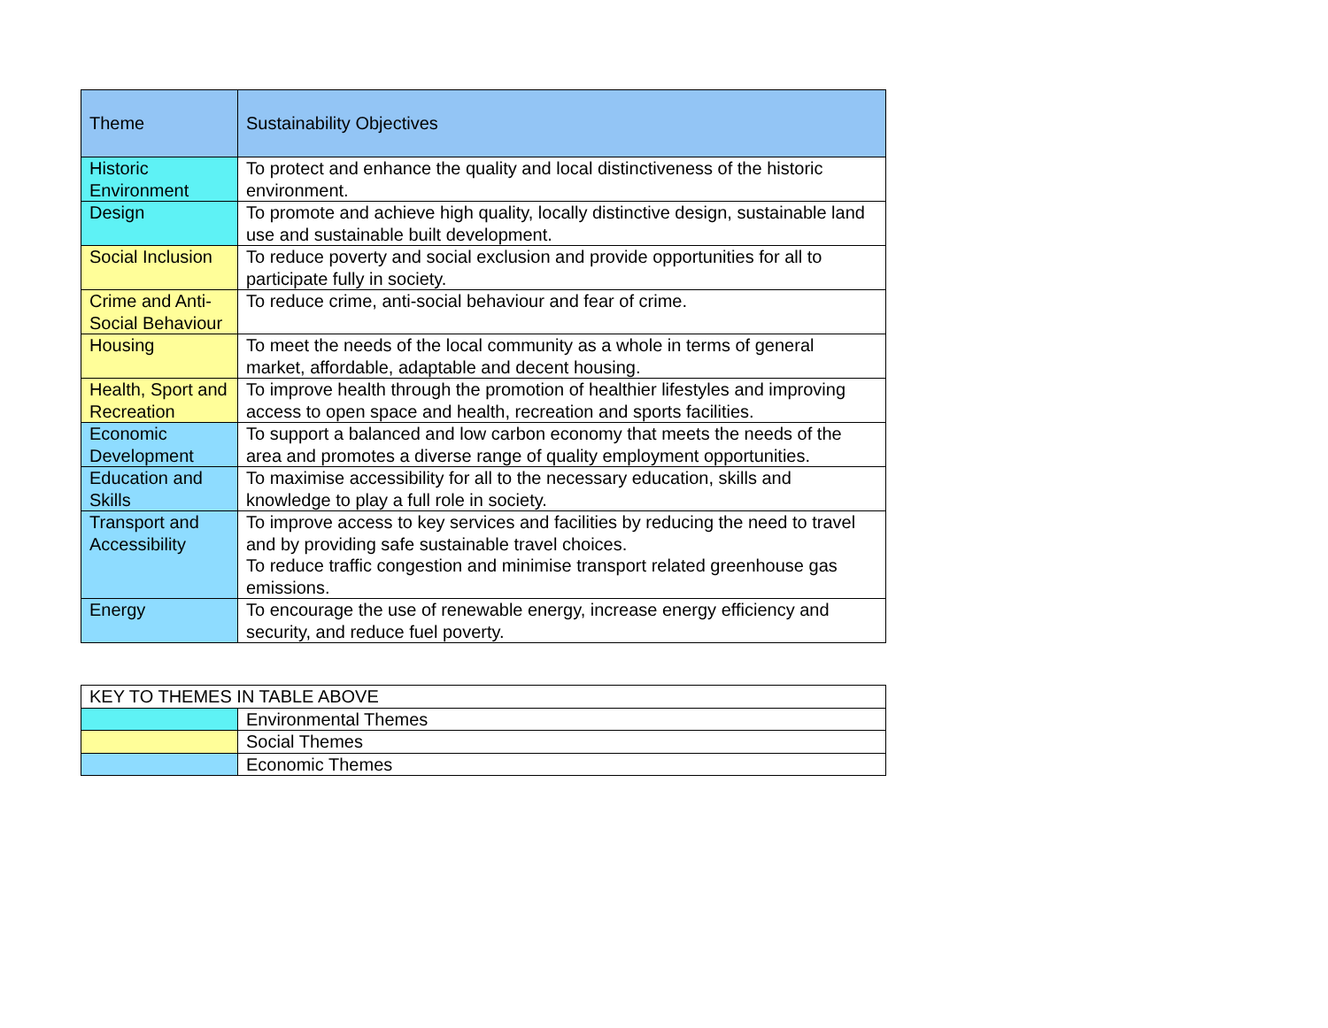| Theme | Sustainability Objectives |
| --- | --- |
| Historic Environment | To protect and enhance the quality and local distinctiveness of the historic environment. |
| Design | To promote and achieve high quality, locally distinctive design, sustainable land use and sustainable built development. |
| Social Inclusion | To reduce poverty and social exclusion and provide opportunities for all to participate fully in society. |
| Crime and Anti-Social Behaviour | To reduce crime, anti-social behaviour and fear of crime. |
| Housing | To meet the needs of the local community as a whole in terms of general market, affordable, adaptable and decent housing. |
| Health, Sport and Recreation | To improve health through the promotion of healthier lifestyles and improving access to open space and health, recreation and sports facilities. |
| Economic Development | To support a balanced and low carbon economy that meets the needs of the area and promotes a diverse range of quality employment opportunities. |
| Education and Skills | To maximise accessibility for all to the necessary education, skills and knowledge to play a full role in society. |
| Transport and Accessibility | To improve access to key services and facilities by reducing the need to travel and by providing safe sustainable travel choices. To reduce traffic congestion and minimise transport related greenhouse gas emissions. |
| Energy | To encourage the use of renewable energy, increase energy efficiency and security, and reduce fuel poverty. |
| KEY TO THEMES IN TABLE ABOVE | |
| | Environmental Themes |
| | Social Themes |
| | Economic Themes |